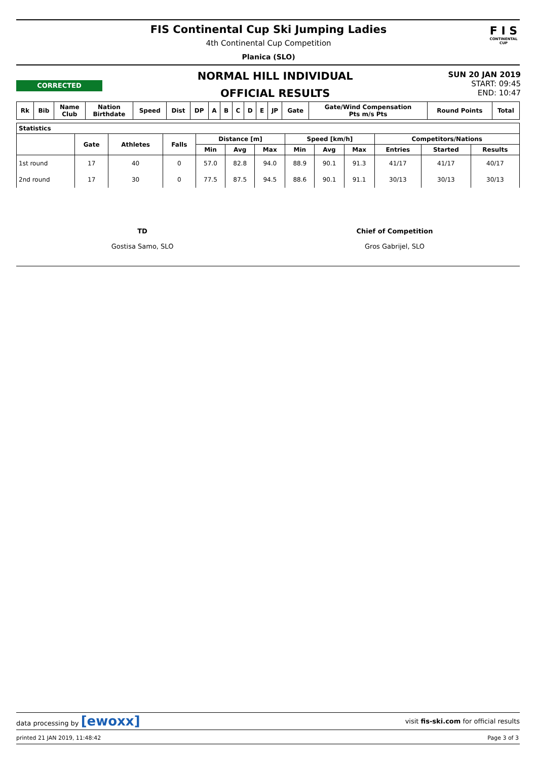FIS Continental Cup Ski Jumping Ladies
4th Continental Cup Competition
Planica (SLO)
F I S
CONTINENTAL CUP
CORRECTED
NORMAL HILL INDIVIDUAL
OFFICIAL RESULTS
SUN 20 JAN 2019
START: 09:45
END: 10:47
| Rk | Bib | Name Club | Nation Birthdate | Speed | Dist | DP | A | B | C | D | E | JP | Gate | Gate/Wind Compensation Pts m/s Pts | Round Points | Total |
| --- | --- | --- | --- | --- | --- | --- | --- | --- | --- | --- | --- | --- | --- | --- | --- | --- |
| Statistics | | | | | | | | | | | | |
| --- | --- | --- | --- | --- | --- | --- | --- | --- | --- | --- | --- | --- |
| | Gate | Athletes | Falls | Distance [m] | | | Speed [km/h] | | | Competitors/Nations | | |
| | | | | Min | Avg | Max | Min | Avg | Max | Entries | Started | Results |
| 1st round | 17 | 40 | 0 | 57.0 | 82.8 | 94.0 | 88.9 | 90.1 | 91.3 | 41/17 | 41/17 | 40/17 |
| 2nd round | 17 | 30 | 0 | 77.5 | 87.5 | 94.5 | 88.6 | 90.1 | 91.1 | 30/13 | 30/13 | 30/13 |
TD
Gostisa Samo, SLO
Chief of Competition
Gros Gabrijel, SLO
data processing by [ewoxx] visit fis-ski.com for official results
printed 21 JAN 2019, 11:48:42 Page 3 of 3